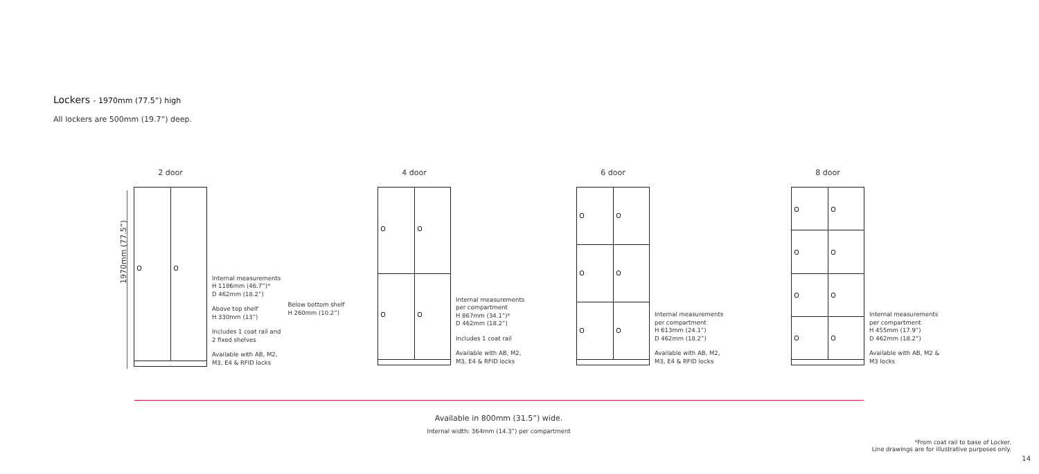Lockers - 1970mm (77.5”) high
All lockers are 500mm (19.7”) deep.
1970mm (77.5”)
2 door
Internal measurements
H 1186mm (46.7”)*
D 462mm (18.2”)
Above top shelf
H 330mm (13”)
Includes 1 coat rail and
2 fixed shelves
Available with AB, M2,
M3, E4 & RFID locks
Below bottom shelf
H 260mm (10.2”)
4 door
Internal measurements
per compartment
H 867mm (34.1”)*
D 462mm (18.2”)
Includes 1 coat rail
Available with AB, M2,
M3, E4 & RFID locks
6 door
Internal measurements
per compartment
H 613mm (24.1”)
D 462mm (18.2”)
Available with AB, M2,
M3, E4 & RFID locks
8 door
Internal measurements
per compartment
H 455mm (17.9”)
D 462mm (18.2”)
Available with AB, M2 &
M3 locks
Available in 800mm (31.5”) wide.
Internal width: 364mm (14.3”) per compartment
*From coat rail to base of Locker.
Line drawings are for illustrative purposes only.
14